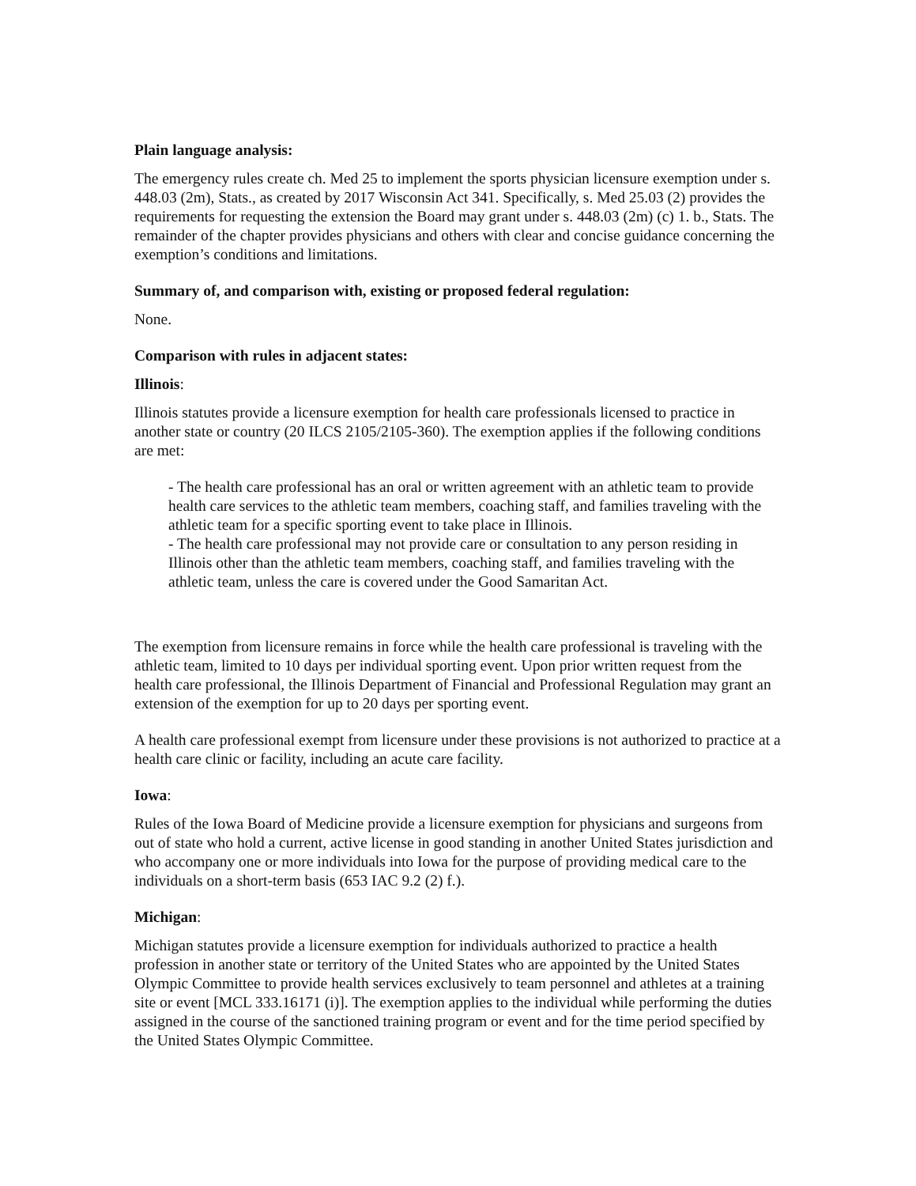Plain language analysis:
The emergency rules create ch. Med 25 to implement the sports physician licensure exemption under s. 448.03 (2m), Stats., as created by 2017 Wisconsin Act 341. Specifically, s. Med 25.03 (2) provides the requirements for requesting the extension the Board may grant under s. 448.03 (2m) (c) 1. b., Stats. The remainder of the chapter provides physicians and others with clear and concise guidance concerning the exemption’s conditions and limitations.
Summary of, and comparison with, existing or proposed federal regulation:
None.
Comparison with rules in adjacent states:
Illinois:
Illinois statutes provide a licensure exemption for health care professionals licensed to practice in another state or country (20 ILCS 2105/2105-360). The exemption applies if the following conditions are met:
- The health care professional has an oral or written agreement with an athletic team to provide health care services to the athletic team members, coaching staff, and families traveling with the athletic team for a specific sporting event to take place in Illinois.
- The health care professional may not provide care or consultation to any person residing in Illinois other than the athletic team members, coaching staff, and families traveling with the athletic team, unless the care is covered under the Good Samaritan Act.
The exemption from licensure remains in force while the health care professional is traveling with the athletic team, limited to 10 days per individual sporting event. Upon prior written request from the health care professional, the Illinois Department of Financial and Professional Regulation may grant an extension of the exemption for up to 20 days per sporting event.
A health care professional exempt from licensure under these provisions is not authorized to practice at a health care clinic or facility, including an acute care facility.
Iowa:
Rules of the Iowa Board of Medicine provide a licensure exemption for physicians and surgeons from out of state who hold a current, active license in good standing in another United States jurisdiction and who accompany one or more individuals into Iowa for the purpose of providing medical care to the individuals on a short-term basis (653 IAC 9.2 (2) f.).
Michigan:
Michigan statutes provide a licensure exemption for individuals authorized to practice a health profession in another state or territory of the United States who are appointed by the United States Olympic Committee to provide health services exclusively to team personnel and athletes at a training site or event [MCL 333.16171 (i)]. The exemption applies to the individual while performing the duties assigned in the course of the sanctioned training program or event and for the time period specified by the United States Olympic Committee.